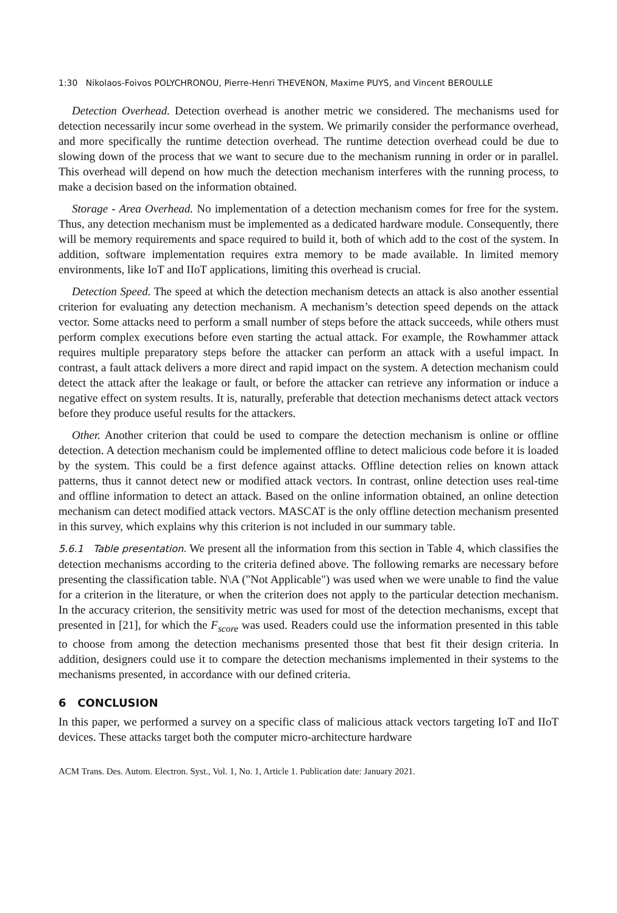1:30 Nikolaos-Foivos POLYCHRONOU, Pierre-Henri THEVENON, Maxime PUYS, and Vincent BEROULLE
Detection Overhead. Detection overhead is another metric we considered. The mechanisms used for detection necessarily incur some overhead in the system. We primarily consider the performance overhead, and more specifically the runtime detection overhead. The runtime detection overhead could be due to slowing down of the process that we want to secure due to the mechanism running in order or in parallel. This overhead will depend on how much the detection mechanism interferes with the running process, to make a decision based on the information obtained.
Storage - Area Overhead. No implementation of a detection mechanism comes for free for the system. Thus, any detection mechanism must be implemented as a dedicated hardware module. Consequently, there will be memory requirements and space required to build it, both of which add to the cost of the system. In addition, software implementation requires extra memory to be made available. In limited memory environments, like IoT and IIoT applications, limiting this overhead is crucial.
Detection Speed. The speed at which the detection mechanism detects an attack is also another essential criterion for evaluating any detection mechanism. A mechanism’s detection speed depends on the attack vector. Some attacks need to perform a small number of steps before the attack succeeds, while others must perform complex executions before even starting the actual attack. For example, the Rowhammer attack requires multiple preparatory steps before the attacker can perform an attack with a useful impact. In contrast, a fault attack delivers a more direct and rapid impact on the system. A detection mechanism could detect the attack after the leakage or fault, or before the attacker can retrieve any information or induce a negative effect on system results. It is, naturally, preferable that detection mechanisms detect attack vectors before they produce useful results for the attackers.
Other. Another criterion that could be used to compare the detection mechanism is online or offline detection. A detection mechanism could be implemented offline to detect malicious code before it is loaded by the system. This could be a first defence against attacks. Offline detection relies on known attack patterns, thus it cannot detect new or modified attack vectors. In contrast, online detection uses real-time and offline information to detect an attack. Based on the online information obtained, an online detection mechanism can detect modified attack vectors. MASCAT is the only offline detection mechanism presented in this survey, which explains why this criterion is not included in our summary table.
5.6.1 Table presentation. We present all the information from this section in Table 4, which classifies the detection mechanisms according to the criteria defined above. The following remarks are necessary before presenting the classification table. N\A ("Not Applicable") was used when we were unable to find the value for a criterion in the literature, or when the criterion does not apply to the particular detection mechanism. In the accuracy criterion, the sensitivity metric was used for most of the detection mechanisms, except that presented in [21], for which the F<sub>score</sub> was used. Readers could use the information presented in this table to choose from among the detection mechanisms presented those that best fit their design criteria. In addition, designers could use it to compare the detection mechanisms implemented in their systems to the mechanisms presented, in accordance with our defined criteria.
6 CONCLUSION
In this paper, we performed a survey on a specific class of malicious attack vectors targeting IoT and IIoT devices. These attacks target both the computer micro-architecture hardware
ACM Trans. Des. Autom. Electron. Syst., Vol. 1, No. 1, Article 1. Publication date: January 2021.